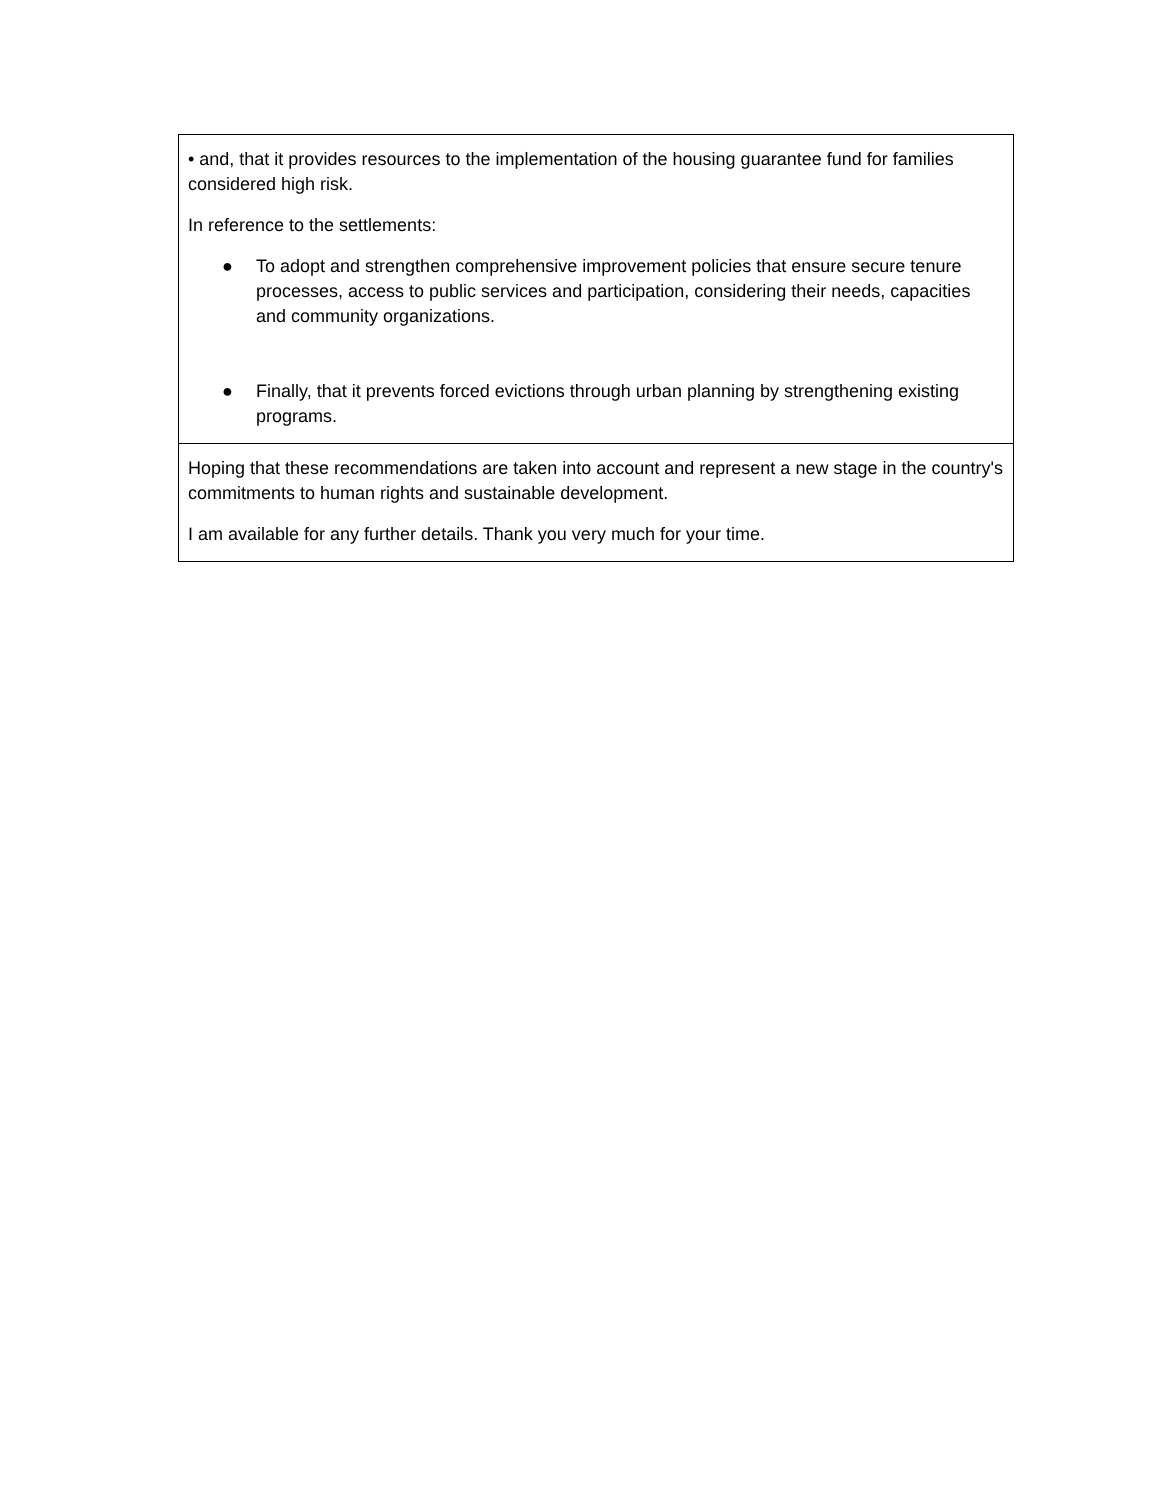| • and, that it provides resources to the implementation of the housing guarantee fund for families considered high risk. In reference to the settlements: ● To adopt and strengthen comprehensive improvement policies that ensure secure tenure processes, access to public services and participation, considering their needs, capacities and community organizations. ● Finally, that it prevents forced evictions through urban planning by strengthening existing programs. |
| Hoping that these recommendations are taken into account and represent a new stage in the country's commitments to human rights and sustainable development. I am available for any further details. Thank you very much for your time. |